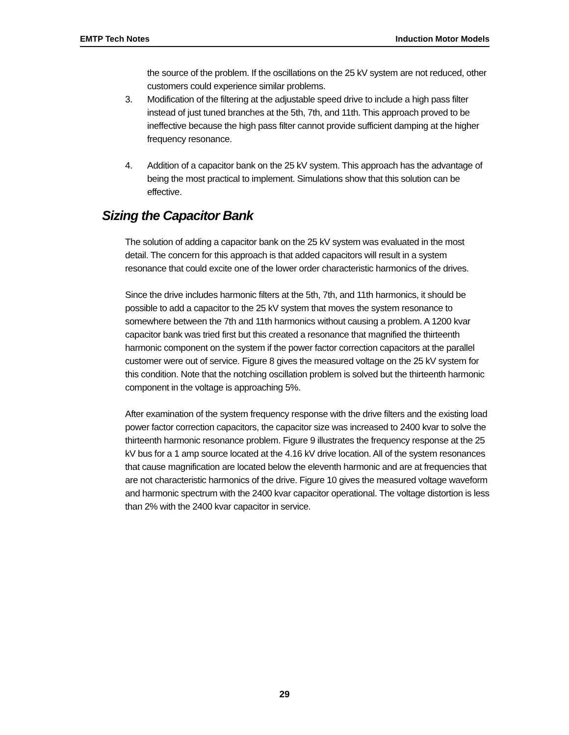EMTP Tech Notes Induction Motor Models
the source of the problem. If the oscillations on the 25 kV system are not reduced, other customers could experience similar problems.
3. Modification of the filtering at the adjustable speed drive to include a high pass filter instead of just tuned branches at the 5th, 7th, and 11th. This approach proved to be ineffective because the high pass filter cannot provide sufficient damping at the higher frequency resonance.
4. Addition of a capacitor bank on the 25 kV system. This approach has the advantage of being the most practical to implement. Simulations show that this solution can be effective.
Sizing the Capacitor Bank
The solution of adding a capacitor bank on the 25 kV system was evaluated in the most detail. The concern for this approach is that added capacitors will result in a system resonance that could excite one of the lower order characteristic harmonics of the drives.
Since the drive includes harmonic filters at the 5th, 7th, and 11th harmonics, it should be possible to add a capacitor to the 25 kV system that moves the system resonance to somewhere between the 7th and 11th harmonics without causing a problem. A 1200 kvar capacitor bank was tried first but this created a resonance that magnified the thirteenth harmonic component on the system if the power factor correction capacitors at the parallel customer were out of service. Figure 8 gives the measured voltage on the 25 kV system for this condition. Note that the notching oscillation problem is solved but the thirteenth harmonic component in the voltage is approaching 5%.
After examination of the system frequency response with the drive filters and the existing load power factor correction capacitors, the capacitor size was increased to 2400 kvar to solve the thirteenth harmonic resonance problem. Figure 9 illustrates the frequency response at the 25 kV bus for a 1 amp source located at the 4.16 kV drive location. All of the system resonances that cause magnification are located below the eleventh harmonic and are at frequencies that are not characteristic harmonics of the drive. Figure 10 gives the measured voltage waveform and harmonic spectrum with the 2400 kvar capacitor operational. The voltage distortion is less than 2% with the 2400 kvar capacitor in service.
29